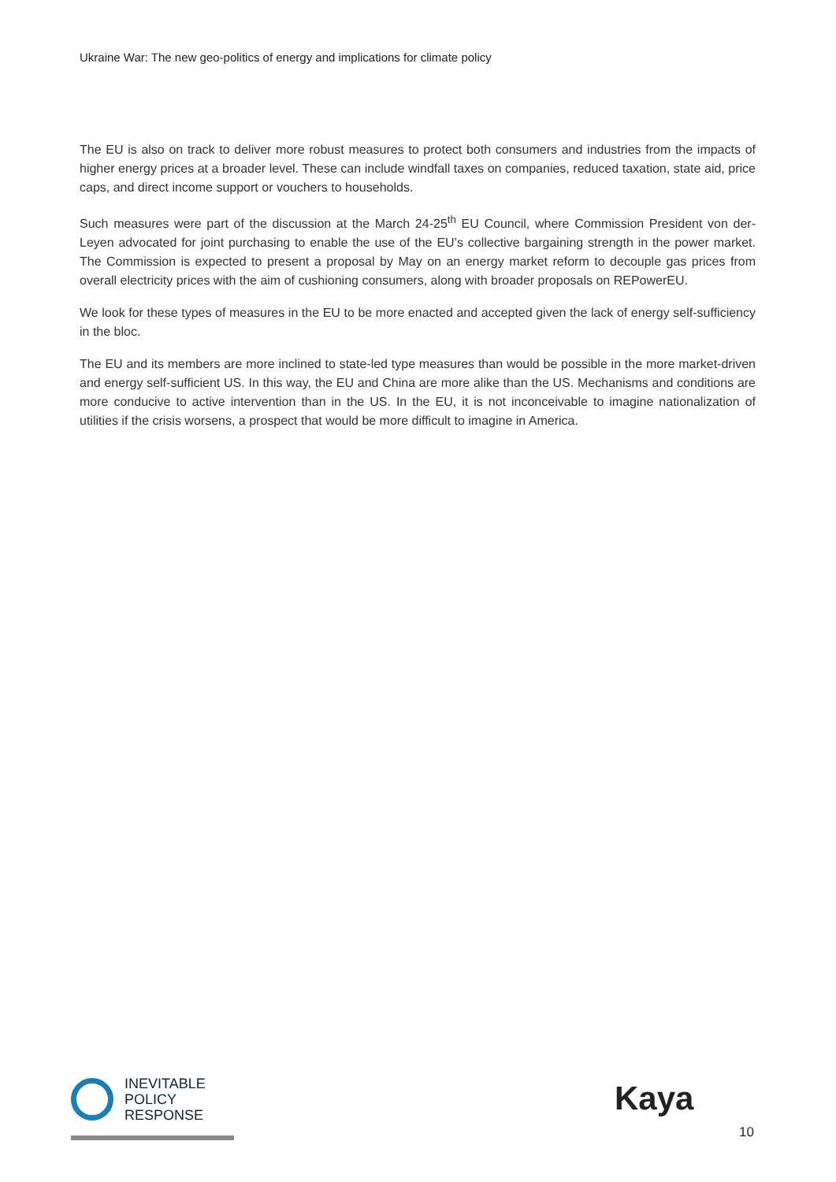Ukraine War: The new geo-politics of energy and implications for climate policy
The EU is also on track to deliver more robust measures to protect both consumers and industries from the impacts of higher energy prices at a broader level. These can include windfall taxes on companies, reduced taxation, state aid, price caps, and direct income support or vouchers to households.
Such measures were part of the discussion at the March 24-25<sup>th</sup> EU Council, where Commission President von der-Leyen advocated for joint purchasing to enable the use of the EU’s collective bargaining strength in the power market. The Commission is expected to present a proposal by May on an energy market reform to decouple gas prices from overall electricity prices with the aim of cushioning consumers, along with broader proposals on REPowerEU.
We look for these types of measures in the EU to be more enacted and accepted given the lack of energy self-sufficiency in the bloc.
The EU and its members are more inclined to state-led type measures than would be possible in the more market-driven and energy self-sufficient US. In this way, the EU and China are more alike than the US. Mechanisms and conditions are more conducive to active intervention than in the US. In the EU, it is not inconceivable to imagine nationalization of utilities if the crisis worsens, a prospect that would be more difficult to imagine in America.
INEVITABLE
POLICY
RESPONSE
Kaya
10